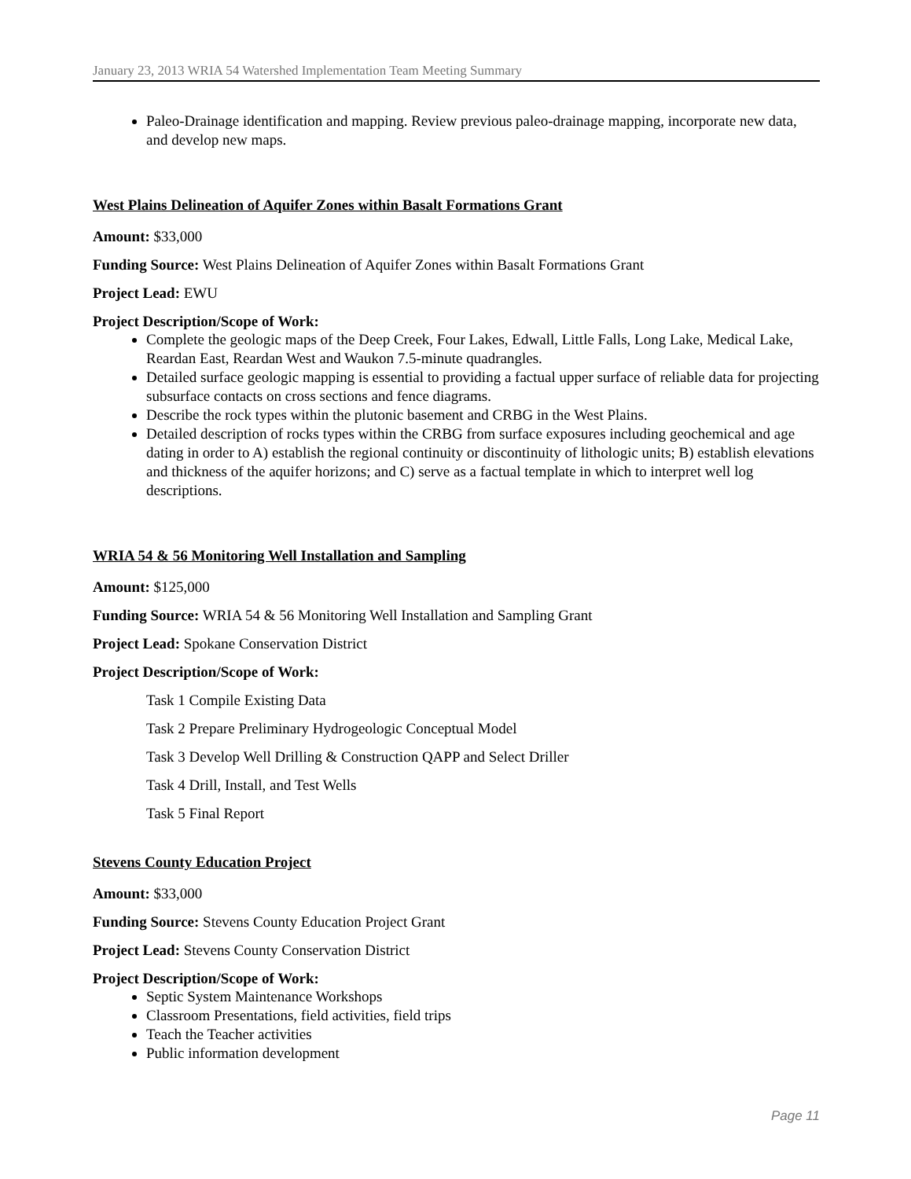January 23, 2013 WRIA 54 Watershed Implementation Team Meeting Summary
Paleo-Drainage identification and mapping. Review previous paleo-drainage mapping, incorporate new data, and develop new maps.
West Plains Delineation of Aquifer Zones within Basalt Formations Grant
Amount: $33,000
Funding Source: West Plains Delineation of Aquifer Zones within Basalt Formations Grant
Project Lead: EWU
Project Description/Scope of Work:
Complete the geologic maps of the Deep Creek, Four Lakes, Edwall, Little Falls, Long Lake, Medical Lake, Reardan East, Reardan West and Waukon 7.5-minute quadrangles.
Detailed surface geologic mapping is essential to providing a factual upper surface of reliable data for projecting subsurface contacts on cross sections and fence diagrams.
Describe the rock types within the plutonic basement and CRBG in the West Plains.
Detailed description of rocks types within the CRBG from surface exposures including geochemical and age dating in order to A) establish the regional continuity or discontinuity of lithologic units; B) establish elevations and thickness of the aquifer horizons; and C) serve as a factual template in which to interpret well log descriptions.
WRIA 54 & 56 Monitoring Well Installation and Sampling
Amount: $125,000
Funding Source: WRIA 54 & 56 Monitoring Well Installation and Sampling Grant
Project Lead: Spokane Conservation District
Project Description/Scope of Work:
Task 1 Compile Existing Data
Task 2 Prepare Preliminary Hydrogeologic Conceptual Model
Task 3 Develop Well Drilling & Construction QAPP and Select Driller
Task 4 Drill, Install, and Test Wells
Task 5 Final Report
Stevens County Education Project
Amount: $33,000
Funding Source: Stevens County Education Project Grant
Project Lead: Stevens County Conservation District
Project Description/Scope of Work:
Septic System Maintenance Workshops
Classroom Presentations, field activities, field trips
Teach the Teacher activities
Public information development
Page 11